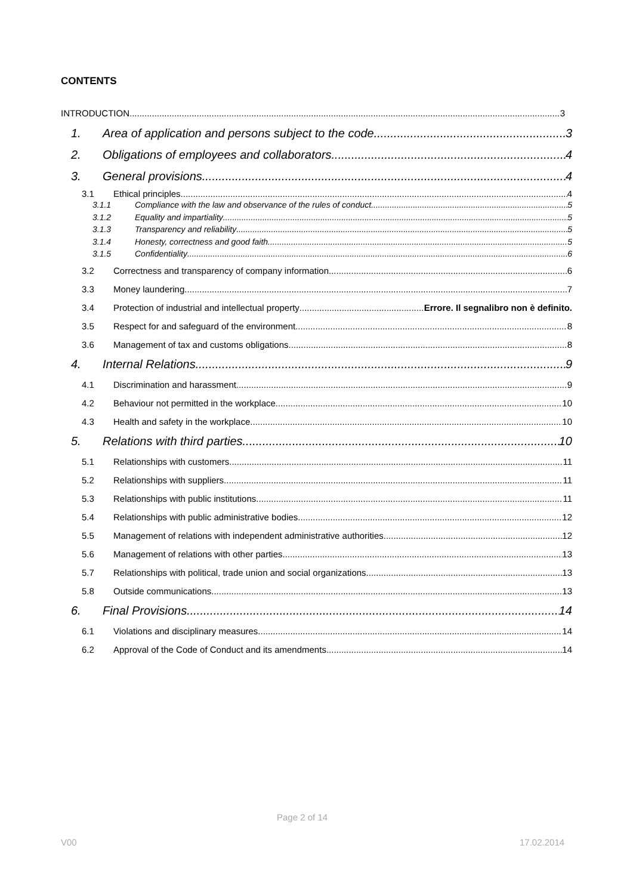CONTENTS
INTRODUCTION 3
1. Area of application and persons subject to the code 3
2. Obligations of employees and collaborators 4
3. General provisions 4
3.1 Ethical principles 4
3.1.1 Compliance with the law and observance of the rules of conduct 5
3.1.2 Equality and impartiality 5
3.1.3 Transparency and reliability 5
3.1.4 Honesty, correctness and good faith 5
3.1.5 Confidentiality 6
3.2 Correctness and transparency of company information 6
3.3 Money laundering 7
3.4 Protection of industrial and intellectual property Errore. Il segnalibro non è definito.
3.5 Respect for and safeguard of the environment 8
3.6 Management of tax and customs obligations 8
4. Internal Relations 9
4.1 Discrimination and harassment 9
4.2 Behaviour not permitted in the workplace 10
4.3 Health and safety in the workplace 10
5. Relations with third parties 10
5.1 Relationships with customers 11
5.2 Relationships with suppliers 11
5.3 Relationships with public institutions 11
5.4 Relationships with public administrative bodies 12
5.5 Management of relations with independent administrative authorities 12
5.6 Management of relations with other parties 13
5.7 Relationships with political, trade union and social organizations 13
5.8 Outside communications 13
6. Final Provisions 14
6.1 Violations and disciplinary measures 14
6.2 Approval of the Code of Conduct and its amendments 14
Page 2 of 14
V00 17.02.2014